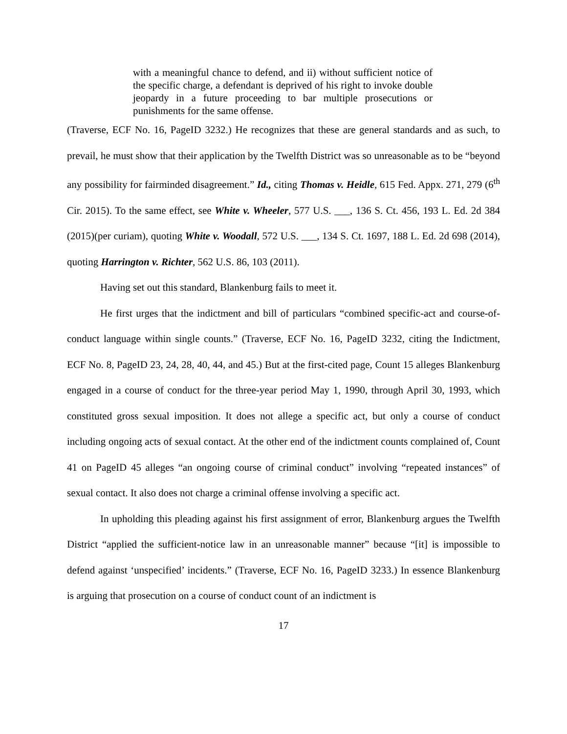with a meaningful chance to defend, and ii) without sufficient notice of the specific charge, a defendant is deprived of his right to invoke double jeopardy in a future proceeding to bar multiple prosecutions or punishments for the same offense.
(Traverse, ECF No. 16, PageID 3232.) He recognizes that these are general standards and as such, to prevail, he must show that their application by the Twelfth District was so unreasonable as to be “beyond any possibility for fairminded disagreement.” Id., citing Thomas v. Heidle, 615 Fed. Appx. 271, 279 (6<sup>th</sup> Cir. 2015). To the same effect, see White v. Wheeler, 577 U.S. ___, 136 S. Ct. 456, 193 L. Ed. 2d 384 (2015)(per curiam), quoting White v. Woodall, 572 U.S. ___, 134 S. Ct. 1697, 188 L. Ed. 2d 698 (2014), quoting Harrington v. Richter, 562 U.S. 86, 103 (2011).
Having set out this standard, Blankenburg fails to meet it.
He first urges that the indictment and bill of particulars “combined specific-act and course-of-conduct language within single counts.” (Traverse, ECF No. 16, PageID 3232, citing the Indictment, ECF No. 8, PageID 23, 24, 28, 40, 44, and 45.) But at the first-cited page, Count 15 alleges Blankenburg engaged in a course of conduct for the three-year period May 1, 1990, through April 30, 1993, which constituted gross sexual imposition. It does not allege a specific act, but only a course of conduct including ongoing acts of sexual contact. At the other end of the indictment counts complained of, Count 41 on PageID 45 alleges “an ongoing course of criminal conduct” involving “repeated instances” of sexual contact. It also does not charge a criminal offense involving a specific act.
In upholding this pleading against his first assignment of error, Blankenburg argues the Twelfth District “applied the sufficient-notice law in an unreasonable manner” because “[it] is impossible to defend against ‘unspecified’ incidents.” (Traverse, ECF No. 16, PageID 3233.) In essence Blankenburg is arguing that prosecution on a course of conduct count of an indictment is
17